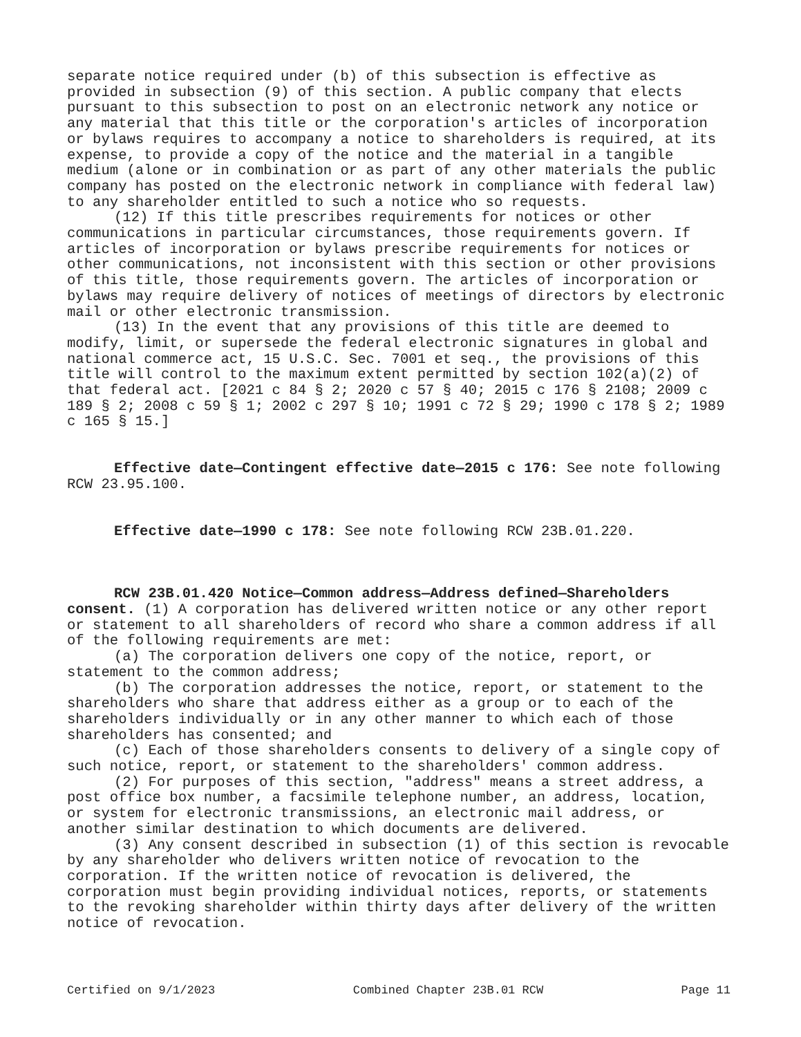separate notice required under (b) of this subsection is effective as provided in subsection (9) of this section. A public company that elects pursuant to this subsection to post on an electronic network any notice or any material that this title or the corporation's articles of incorporation or bylaws requires to accompany a notice to shareholders is required, at its expense, to provide a copy of the notice and the material in a tangible medium (alone or in combination or as part of any other materials the public company has posted on the electronic network in compliance with federal law) to any shareholder entitled to such a notice who so requests.
(12) If this title prescribes requirements for notices or other communications in particular circumstances, those requirements govern. If articles of incorporation or bylaws prescribe requirements for notices or other communications, not inconsistent with this section or other provisions of this title, those requirements govern. The articles of incorporation or bylaws may require delivery of notices of meetings of directors by electronic mail or other electronic transmission.
(13) In the event that any provisions of this title are deemed to modify, limit, or supersede the federal electronic signatures in global and national commerce act, 15 U.S.C. Sec. 7001 et seq., the provisions of this title will control to the maximum extent permitted by section 102(a)(2) of that federal act. [2021 c 84 § 2; 2020 c 57 § 40; 2015 c 176 § 2108; 2009 c 189 § 2; 2008 c 59 § 1; 2002 c 297 § 10; 1991 c 72 § 29; 1990 c 178 § 2; 1989 c 165 § 15.]
Effective date—Contingent effective date—2015 c 176: See note following RCW 23.95.100.
Effective date—1990 c 178: See note following RCW 23B.01.220.
RCW 23B.01.420 Notice—Common address—Address defined—Shareholders consent. (1) A corporation has delivered written notice or any other report or statement to all shareholders of record who share a common address if all of the following requirements are met:
(a) The corporation delivers one copy of the notice, report, or statement to the common address;
(b) The corporation addresses the notice, report, or statement to the shareholders who share that address either as a group or to each of the shareholders individually or in any other manner to which each of those shareholders has consented; and
(c) Each of those shareholders consents to delivery of a single copy of such notice, report, or statement to the shareholders' common address.
(2) For purposes of this section, "address" means a street address, a post office box number, a facsimile telephone number, an address, location, or system for electronic transmissions, an electronic mail address, or another similar destination to which documents are delivered.
(3) Any consent described in subsection (1) of this section is revocable by any shareholder who delivers written notice of revocation to the corporation. If the written notice of revocation is delivered, the corporation must begin providing individual notices, reports, or statements to the revoking shareholder within thirty days after delivery of the written notice of revocation.
Certified on 9/1/2023 Combined Chapter 23B.01 RCW Page 11